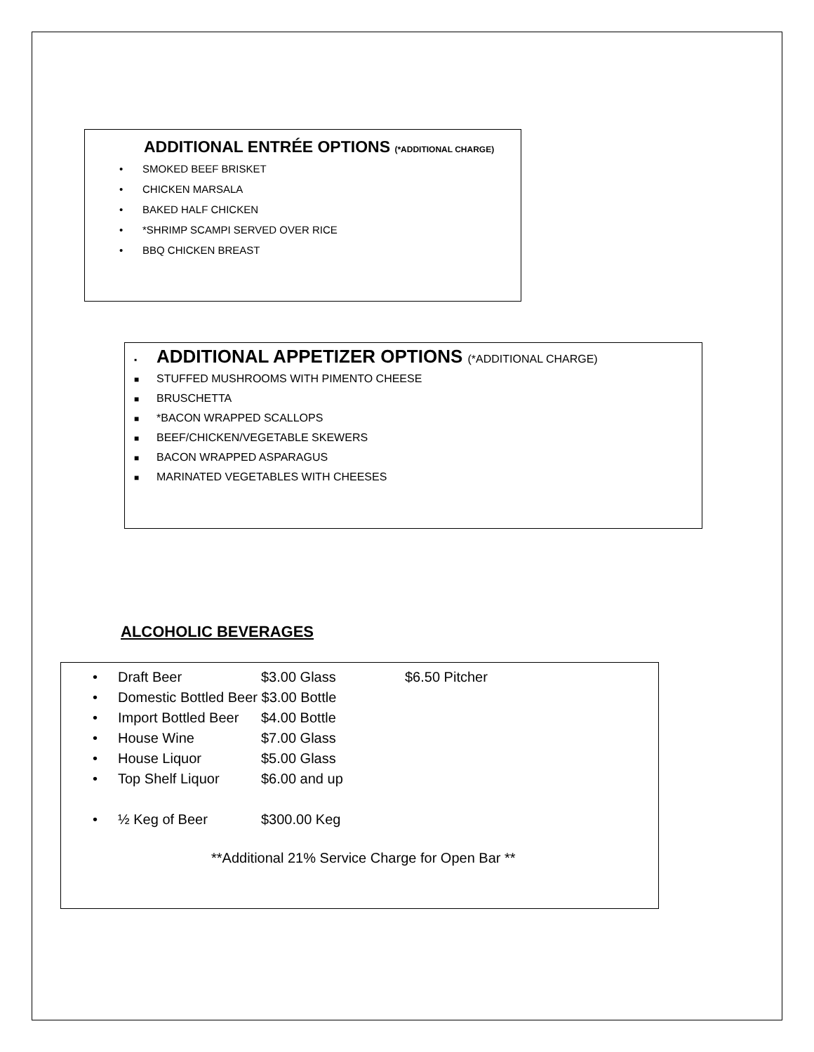ADDITIONAL ENTRÉE OPTIONS (*ADDITIONAL CHARGE)
• SMOKED BEEF BRISKET
• CHICKEN MARSALA
• BAKED HALF CHICKEN
• *SHRIMP SCAMPI SERVED OVER RICE
• BBQ CHICKEN BREAST
▪ ADDITIONAL APPETIZER OPTIONS (*ADDITIONAL CHARGE)
■ STUFFED MUSHROOMS WITH PIMENTO CHEESE
■ BRUSCHETTA
■ *BACON WRAPPED SCALLOPS
■ BEEF/CHICKEN/VEGETABLE SKEWERS
■ BACON WRAPPED ASPARAGUS
■ MARINATED VEGETABLES WITH CHEESES
ALCOHOLIC BEVERAGES
• Draft Beer $3.00 Glass $6.50 Pitcher
• Domestic Bottled Beer $3.00 Bottle
• Import Bottled Beer $4.00 Bottle
• House Wine $7.00 Glass
• House Liquor $5.00 Glass
• Top Shelf Liquor $6.00 and up
• ½ Keg of Beer $300.00 Keg
**Additional 21% Service Charge for Open Bar **